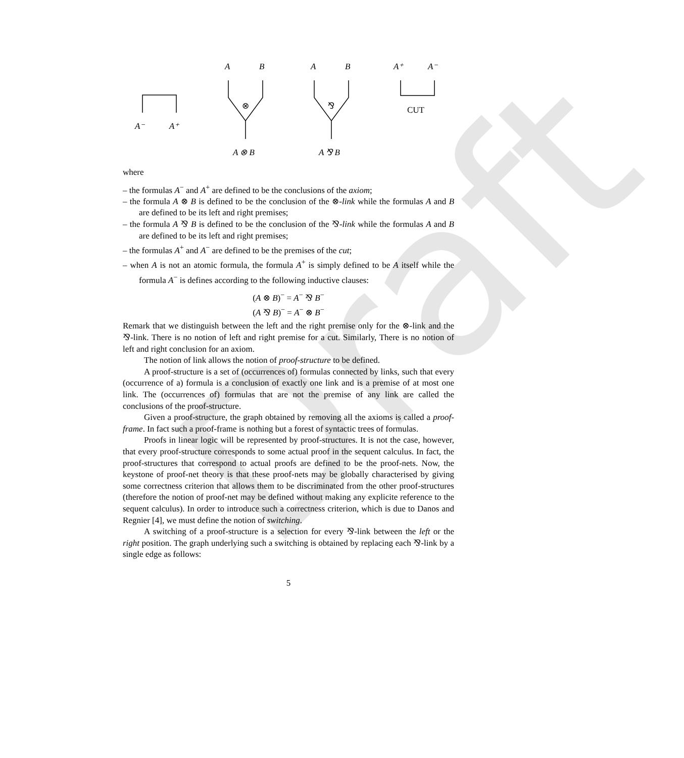Draft
A⁻
A⁺
A
B
⊗
A ⊗ B
A
B
⅋
A ⅋ B
A⁺
A⁻
CUT
where
– the formulas A<sup>−</sup> and A<sup>+</sup> are defined to be the conclusions of the axiom;
– the formula A ⊗ B is defined to be the conclusion of the ⊗-link while the formulas A and B are defined to be its left and right premises;
– the formula A ⅋ B is defined to be the conclusion of the ⅋-link while the formulas A and B are defined to be its left and right premises;
– the formulas A<sup>+</sup> and A<sup>−</sup> are defined to be the premises of the cut;
– when A is not an atomic formula, the formula A<sup>+</sup> is simply defined to be A itself while the formula A<sup>−</sup> is defines according to the following inductive clauses:
(A ⊗ B)<sup>−</sup> = A<sup>−</sup> ⅋ B<sup>−</sup>
(A ⅋ B)<sup>−</sup> = A<sup>−</sup> ⊗ B<sup>−</sup>
Remark that we distinguish between the left and the right premise only for the ⊗-link and the ⅋-link. There is no notion of left and right premise for a cut. Similarly, There is no notion of left and right conclusion for an axiom.
The notion of link allows the notion of proof-structure to be defined.
A proof-structure is a set of (occurrences of) formulas connected by links, such that every (occurrence of a) formula is a conclusion of exactly one link and is a premise of at most one link. The (occurrences of) formulas that are not the premise of any link are called the conclusions of the proof-structure.
Given a proof-structure, the graph obtained by removing all the axioms is called a proof-frame. In fact such a proof-frame is nothing but a forest of syntactic trees of formulas.
Proofs in linear logic will be represented by proof-structures. It is not the case, however, that every proof-structure corresponds to some actual proof in the sequent calculus. In fact, the proof-structures that correspond to actual proofs are defined to be the proof-nets. Now, the keystone of proof-net theory is that these proof-nets may be globally characterised by giving some correctness criterion that allows them to be discriminated from the other proof-structures (therefore the notion of proof-net may be defined without making any explicite reference to the sequent calculus). In order to introduce such a correctness criterion, which is due to Danos and Regnier [4], we must define the notion of switching.
A switching of a proof-structure is a selection for every ⅋-link between the left or the right position. The graph underlying such a switching is obtained by replacing each ⅋-link by a single edge as follows:
5